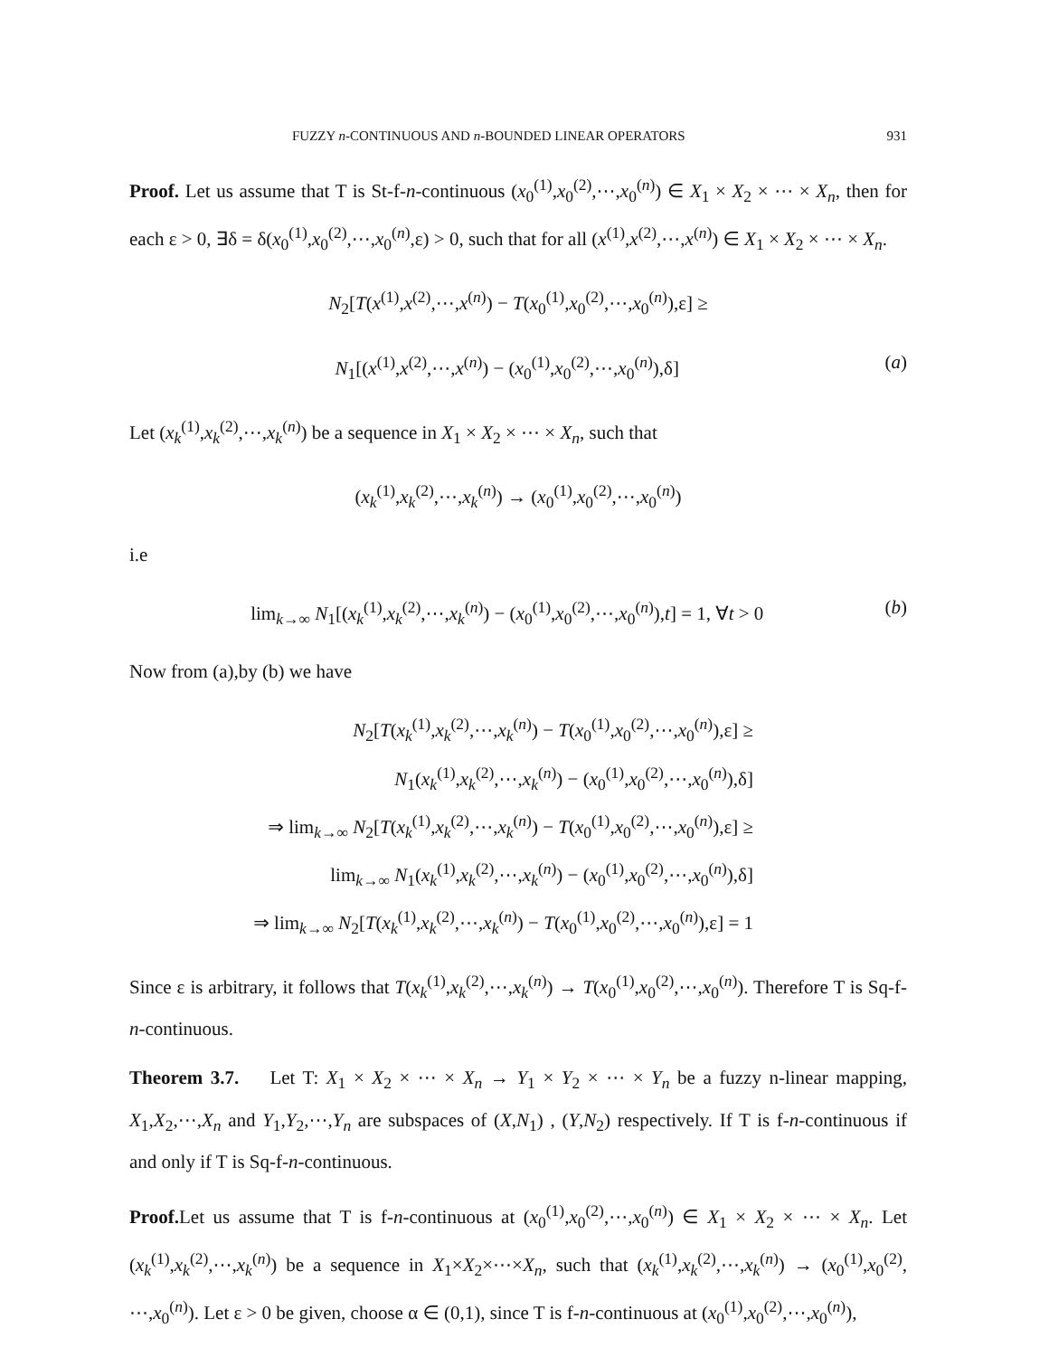FUZZY n-CONTINUOUS AND n-BOUNDED LINEAR OPERATORS 931
Proof. Let us assume that T is St-f-n-continuous (x<sub>0</sub><sup>(1)</sup>,x<sub>0</sub><sup>(2)</sup>,⋯,x<sub>0</sub><sup>(n)</sup>) ∈ X<sub>1</sub> × X<sub>2</sub> × ⋯ × X<sub>n</sub>, then for each ε > 0, ∃δ = δ(x<sub>0</sub><sup>(1)</sup>,x<sub>0</sub><sup>(2)</sup>,⋯,x<sub>0</sub><sup>(n)</sup>,ε) > 0, such that for all (x<sup>(1)</sup>,x<sup>(2)</sup>,⋯,x<sup>(n)</sup>) ∈ X<sub>1</sub> × X<sub>2</sub> × ⋯ × X<sub>n</sub>.
N<sub>2</sub>[T(x<sup>(1)</sup>,x<sup>(2)</sup>,⋯,x<sup>(n)</sup>) − T(x<sub>0</sub><sup>(1)</sup>,x<sub>0</sub><sup>(2)</sup>,⋯,x<sub>0</sub><sup>(n)</sup>),ε] ≥
N<sub>1</sub>[(x<sup>(1)</sup>,x<sup>(2)</sup>,⋯,x<sup>(n)</sup>) − (x<sub>0</sub><sup>(1)</sup>,x<sub>0</sub><sup>(2)</sup>,⋯,x<sub>0</sub><sup>(n)</sup>),δ] (a)
Let (x<sub>k</sub><sup>(1)</sup>,x<sub>k</sub><sup>(2)</sup>,⋯,x<sub>k</sub><sup>(n)</sup>) be a sequence in X<sub>1</sub> × X<sub>2</sub> × ⋯ × X<sub>n</sub>, such that
(x<sub>k</sub><sup>(1)</sup>,x<sub>k</sub><sup>(2)</sup>,⋯,x<sub>k</sub><sup>(n)</sup>) → (x<sub>0</sub><sup>(1)</sup>,x<sub>0</sub><sup>(2)</sup>,⋯,x<sub>0</sub><sup>(n)</sup>)
i.e
lim<sub>k→∞</sub> N<sub>1</sub>[(x<sub>k</sub><sup>(1)</sup>,x<sub>k</sub><sup>(2)</sup>,⋯,x<sub>k</sub><sup>(n)</sup>) − (x<sub>0</sub><sup>(1)</sup>,x<sub>0</sub><sup>(2)</sup>,⋯,x<sub>0</sub><sup>(n)</sup>),t] = 1, ∀t > 0 (b)
Now from (a),by (b) we have
N<sub>2</sub>[T(x<sub>k</sub><sup>(1)</sup>,x<sub>k</sub><sup>(2)</sup>,⋯,x<sub>k</sub><sup>(n)</sup>) − T(x<sub>0</sub><sup>(1)</sup>,x<sub>0</sub><sup>(2)</sup>,⋯,x<sub>0</sub><sup>(n)</sup>),ε] ≥
N<sub>1</sub>(x<sub>k</sub><sup>(1)</sup>,x<sub>k</sub><sup>(2)</sup>,⋯,x<sub>k</sub><sup>(n)</sup>) − (x<sub>0</sub><sup>(1)</sup>,x<sub>0</sub><sup>(2)</sup>,⋯,x<sub>0</sub><sup>(n)</sup>),δ]
⇒ lim<sub>k→∞</sub> N<sub>2</sub>[T(x<sub>k</sub><sup>(1)</sup>,x<sub>k</sub><sup>(2)</sup>,⋯,x<sub>k</sub><sup>(n)</sup>) − T(x<sub>0</sub><sup>(1)</sup>,x<sub>0</sub><sup>(2)</sup>,⋯,x<sub>0</sub><sup>(n)</sup>),ε] ≥
lim<sub>k→∞</sub> N<sub>1</sub>(x<sub>k</sub><sup>(1)</sup>,x<sub>k</sub><sup>(2)</sup>,⋯,x<sub>k</sub><sup>(n)</sup>) − (x<sub>0</sub><sup>(1)</sup>,x<sub>0</sub><sup>(2)</sup>,⋯,x<sub>0</sub><sup>(n)</sup>),δ]
⇒ lim<sub>k→∞</sub> N<sub>2</sub>[T(x<sub>k</sub><sup>(1)</sup>,x<sub>k</sub><sup>(2)</sup>,⋯,x<sub>k</sub><sup>(n)</sup>) − T(x<sub>0</sub><sup>(1)</sup>,x<sub>0</sub><sup>(2)</sup>,⋯,x<sub>0</sub><sup>(n)</sup>),ε] = 1
Since ε is arbitrary, it follows that T(x<sub>k</sub><sup>(1)</sup>,x<sub>k</sub><sup>(2)</sup>,⋯,x<sub>k</sub><sup>(n)</sup>) → T(x<sub>0</sub><sup>(1)</sup>,x<sub>0</sub><sup>(2)</sup>,⋯,x<sub>0</sub><sup>(n)</sup>). Therefore T is Sq-f-n-continuous.
Theorem 3.7. Let T: X<sub>1</sub> × X<sub>2</sub> × ⋯ × X<sub>n</sub> → Y<sub>1</sub> × Y<sub>2</sub> × ⋯ × Y<sub>n</sub> be a fuzzy n-linear mapping, X<sub>1</sub>,X<sub>2</sub>,⋯,X<sub>n</sub> and Y<sub>1</sub>,Y<sub>2</sub>,⋯,Y<sub>n</sub> are subspaces of (X,N<sub>1</sub>) , (Y,N<sub>2</sub>) respectively. If T is f-n-continuous if and only if T is Sq-f-n-continuous.
Proof. Let us assume that T is f-n-continuous at (x<sub>0</sub><sup>(1)</sup>,x<sub>0</sub><sup>(2)</sup>,⋯,x<sub>0</sub><sup>(n)</sup>) ∈ X<sub>1</sub> × X<sub>2</sub> × ⋯ × X<sub>n</sub>. Let (x<sub>k</sub><sup>(1)</sup>,x<sub>k</sub><sup>(2)</sup>,⋯,x<sub>k</sub><sup>(n)</sup>) be a sequence in X<sub>1</sub>×X<sub>2</sub>×⋯×X<sub>n</sub>, such that (x<sub>k</sub><sup>(1)</sup>,x<sub>k</sub><sup>(2)</sup>,⋯,x<sub>k</sub><sup>(n)</sup>) → (x<sub>0</sub><sup>(1)</sup>,x<sub>0</sub><sup>(2)</sup>, ⋯,x<sub>0</sub><sup>(n)</sup>). Let ε > 0 be given, choose α ∈ (0,1), since T is f-n-continuous at (x<sub>0</sub><sup>(1)</sup>,x<sub>0</sub><sup>(2)</sup>,⋯,x<sub>0</sub><sup>(n)</sup>),